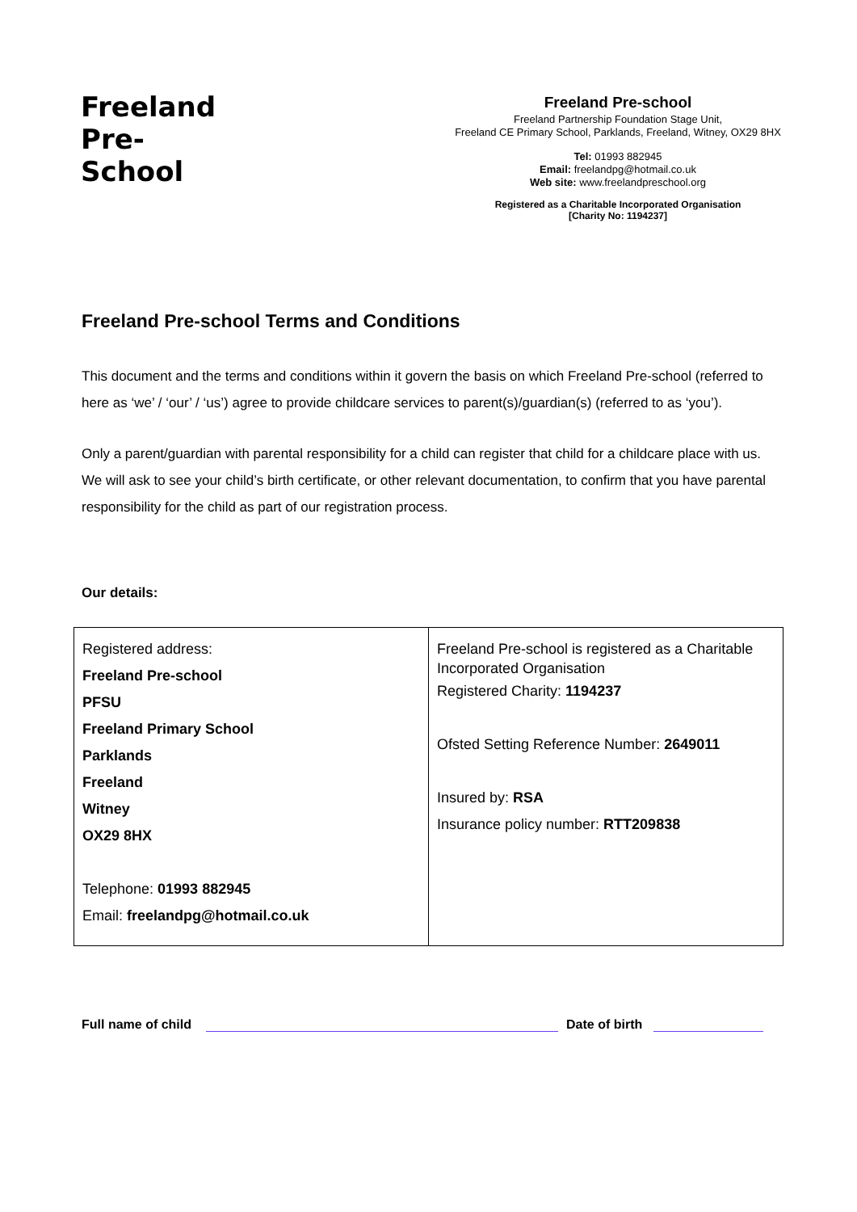Freeland
Pre-
School
Freeland Pre-school
Freeland Partnership Foundation Stage Unit,
Freeland CE Primary School, Parklands, Freeland, Witney, OX29 8HX
Tel: 01993 882945
Email: freelandpg@hotmail.co.uk
Web site: www.freelandpreschool.org
Registered as a Charitable Incorporated Organisation
[Charity No: 1194237]
Freeland Pre-school Terms and Conditions
This document and the terms and conditions within it govern the basis on which Freeland Pre-school (referred to here as ‘we’ / ‘our’ / ‘us’) agree to provide childcare services to parent(s)/guardian(s) (referred to as ‘you’).
Only a parent/guardian with parental responsibility for a child can register that child for a childcare place with us. We will ask to see your child’s birth certificate, or other relevant documentation, to confirm that you have parental responsibility for the child as part of our registration process.
Our details:
| Registered address: Freeland Pre-school PFSU Freeland Primary School Parklands Freeland Witney OX29 8HX Telephone: 01993 882945 Email: freelandpg@hotmail.co.uk | Freeland Pre-school is registered as a Charitable Incorporated Organisation Registered Charity: 1194237 Ofsted Setting Reference Number: 2649011 Insured by: RSA Insurance policy number: RTT209838 |
Full name of child Date of birth